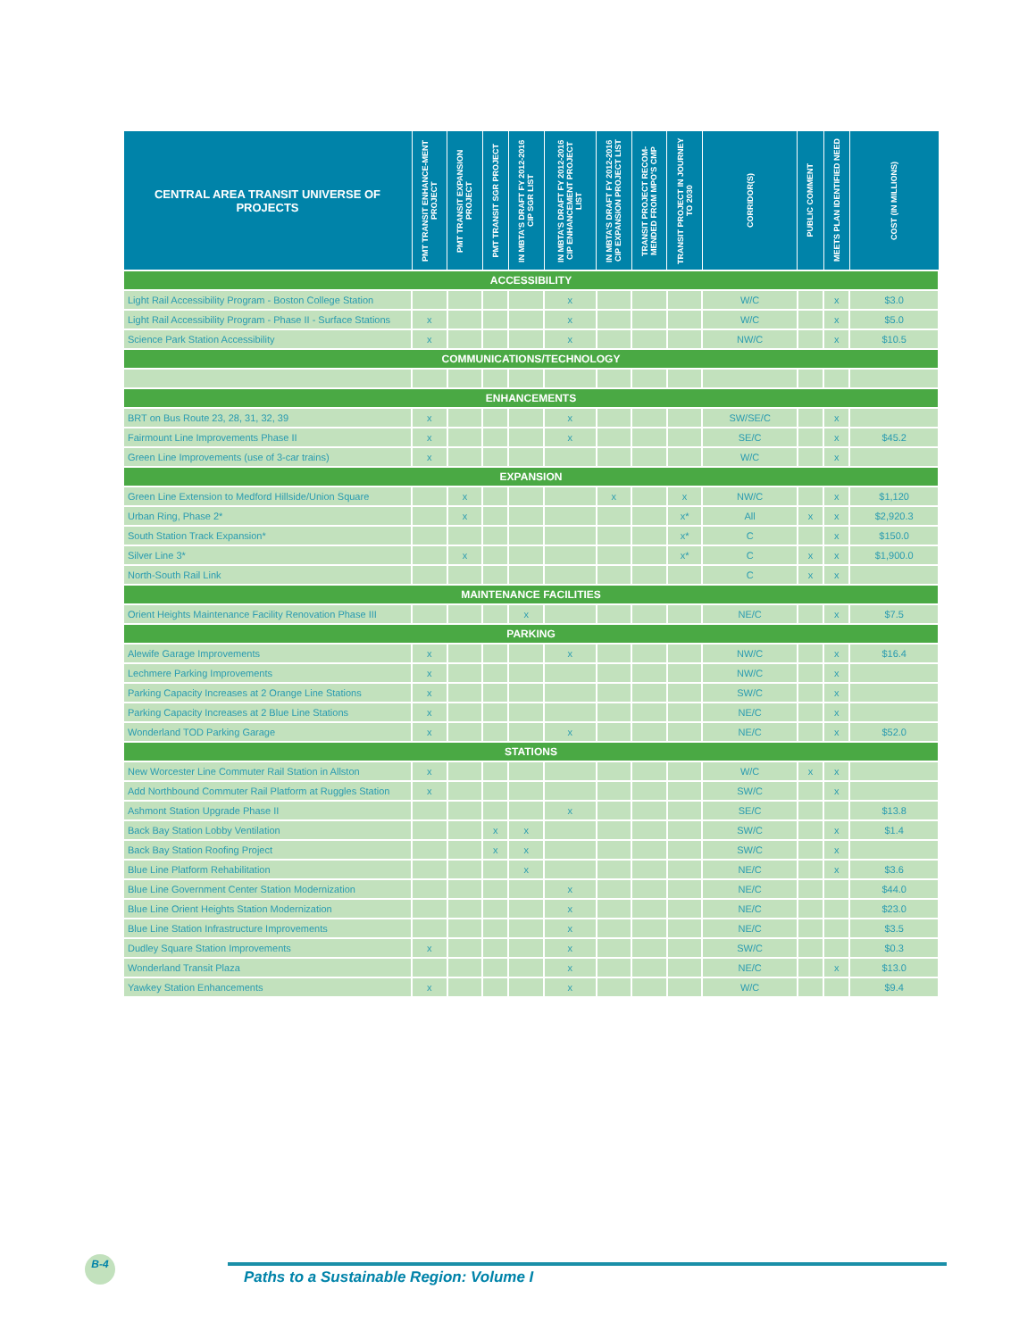| CENTRAL AREA TRANSIT UNIVERSE OF PROJECTS | PMT TRANSIT ENHANCE-MENT PROJECT | PMT TRANSIT EXPANSION PROJECT | PMT TRANSIT SGR PROJECT | IN MBTA'S DRAFT FY 2012-2016 CIP SGR LIST | IN MBTA'S DRAFT FY 2012-2016 CIP ENHANCEMENT PROJECT LIST | IN MBTA'S DRAFT FY 2012-2016 CIP EXPANSION PROJECT LIST | TRANSIT PROJECT RECOM-MENDED FROM MPO'S CMP | TRANSIT PROJECT IN JOURNEY TO 2030 | CORRIDOR(S) | PUBLIC COMMENT | MEETS PLAN IDENTIFIED NEED | COST (IN MILLIONS) |
| --- | --- | --- | --- | --- | --- | --- | --- | --- | --- | --- | --- | --- |
| ACCESSIBILITY | | | | | | | | | | | | |
| Light Rail Accessibility Program - Boston College Station | | | | | x | | | | W/C | | x | $3.0 |
| Light Rail Accessibility Program - Phase II - Surface Stations | x | | | | x | | | | W/C | | x | $5.0 |
| Science Park Station Accessibility | x | | | | x | | | | NW/C | | x | $10.5 |
| COMMUNICATIONS/TECHNOLOGY | | | | | | | | | | | | |
| ENHANCEMENTS | | | | | | | | | | | | |
| BRT on Bus Route 23, 28, 31, 32, 39 | x | | | | x | | | | SW/SE/C | | x | |
| Fairmount Line Improvements Phase II | x | | | | x | | | | SE/C | | x | $45.2 |
| Green Line Improvements (use of 3-car trains) | x | | | | | | | | W/C | | x | |
| EXPANSION | | | | | | | | | | | | |
| Green Line Extension to Medford Hillside/Union Square | | x | | | | x | | x | NW/C | | x | $1,120 |
| Urban Ring, Phase 2* | | x | | | | | | x* | All | x | x | $2,920.3 |
| South Station Track Expansion* | | | | | | | | x* | C | | x | $150.0 |
| Silver Line 3* | | x | | | | | | x* | C | x | x | $1,900.0 |
| North-South Rail Link | | | | | | | | | C | x | x | |
| MAINTENANCE FACILITIES | | | | | | | | | | | | |
| Orient Heights Maintenance Facility Renovation Phase III | | | | x | | | | | NE/C | | x | $7.5 |
| PARKING | | | | | | | | | | | | |
| Alewife Garage Improvements | x | | | | x | | | | NW/C | | x | $16.4 |
| Lechmere Parking Improvements | x | | | | | | | | NW/C | | x | |
| Parking Capacity Increases at 2 Orange Line Stations | x | | | | | | | | SW/C | | x | |
| Parking Capacity Increases at 2 Blue Line Stations | x | | | | | | | | NE/C | | x | |
| Wonderland TOD Parking Garage | x | | | | x | | | | NE/C | | x | $52.0 |
| STATIONS | | | | | | | | | | | | |
| New Worcester Line Commuter Rail Station in Allston | x | | | | | | | | W/C | x | x | |
| Add Northbound Commuter Rail Platform at Ruggles Station | x | | | | | | | | SW/C | | x | |
| Ashmont Station Upgrade Phase II | | | | | x | | | | SE/C | | | $13.8 |
| Back Bay Station Lobby Ventilation | | | x | x | | | | | SW/C | | x | $1.4 |
| Back Bay Station Roofing Project | | | x | x | | | | | SW/C | | x | |
| Blue Line Platform Rehabilitation | | | | x | | | | | NE/C | | x | $3.6 |
| Blue Line Government Center Station Modernization | | | | | x | | | | NE/C | | | $44.0 |
| Blue Line Orient Heights Station Modernization | | | | | x | | | | NE/C | | | $23.0 |
| Blue Line Station Infrastructure Improvements | | | | | x | | | | NE/C | | | $3.5 |
| Dudley Square Station Improvements | x | | | | x | | | | SW/C | | | $0.3 |
| Wonderland Transit Plaza | | | | | x | | | | NE/C | | x | $13.0 |
| Yawkey Station Enhancements | x | | | | x | | | | W/C | | | $9.4 |
B-4
Paths to a Sustainable Region: Volume I